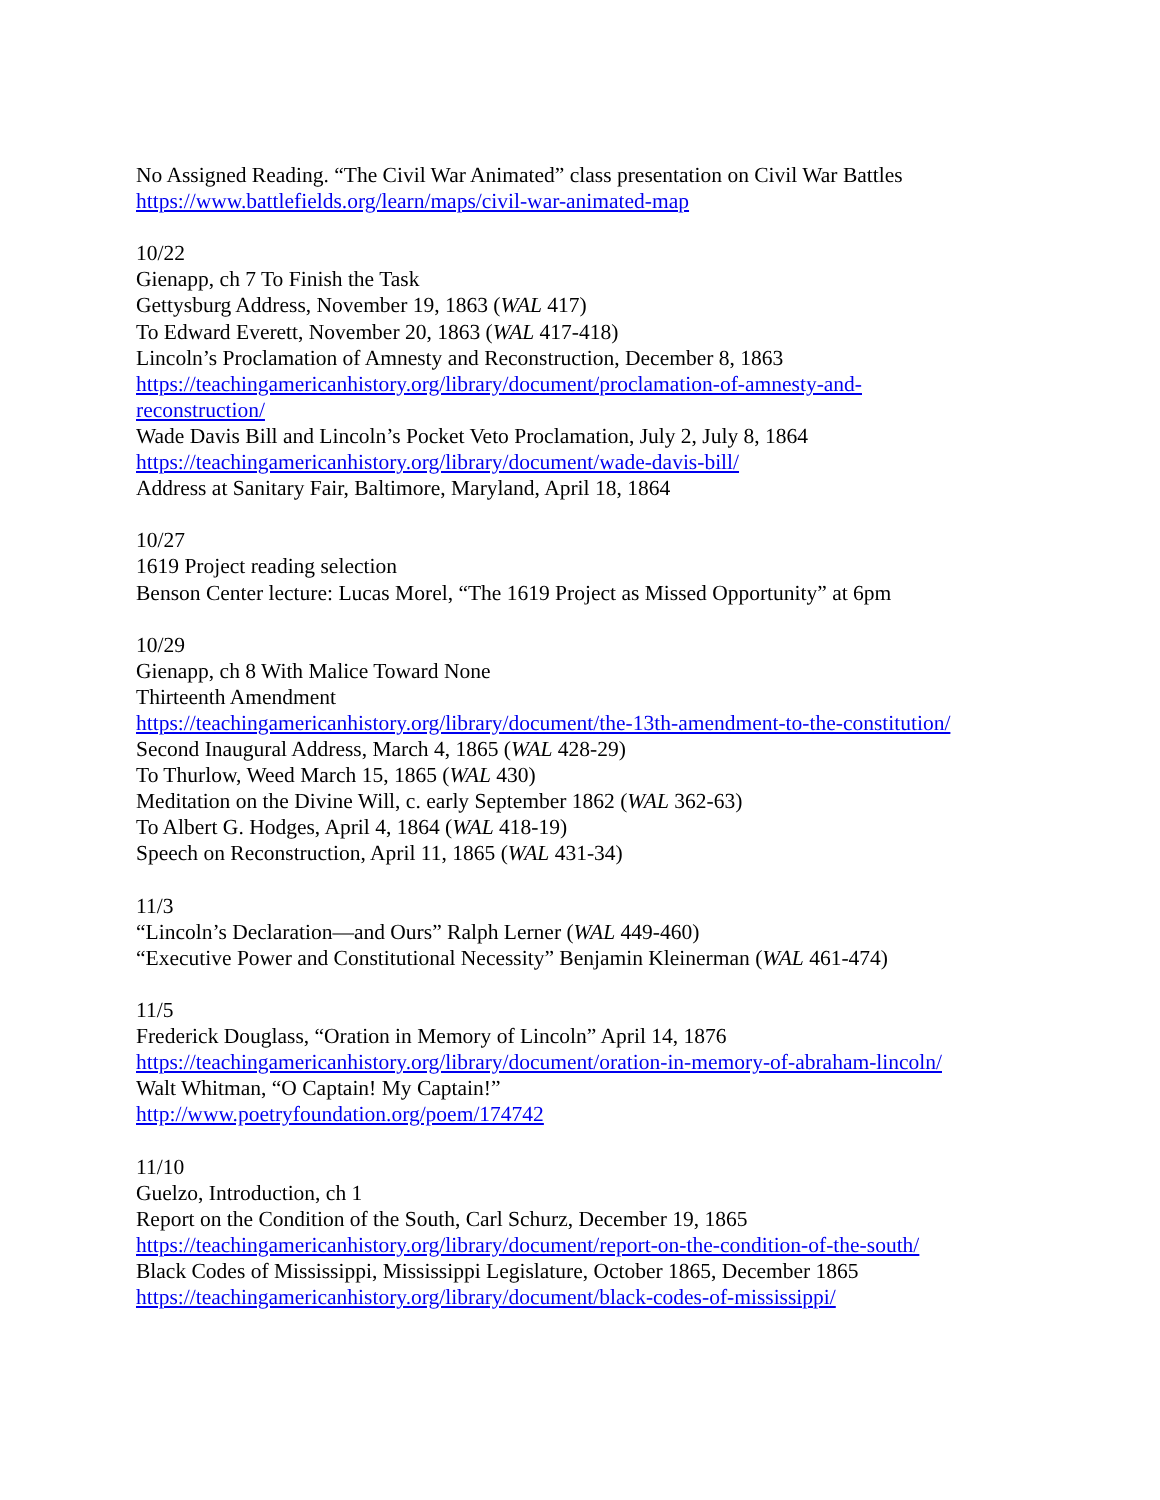No Assigned Reading. “The Civil War Animated” class presentation on Civil War Battles
https://www.battlefields.org/learn/maps/civil-war-animated-map
10/22
Gienapp, ch 7 To Finish the Task
Gettysburg Address, November 19, 1863 (WAL 417)
To Edward Everett, November 20, 1863 (WAL 417-418)
Lincoln’s Proclamation of Amnesty and Reconstruction, December 8, 1863
https://teachingamericanhistory.org/library/document/proclamation-of-amnesty-and-
reconstruction/
Wade Davis Bill and Lincoln’s Pocket Veto Proclamation, July 2, July 8, 1864
https://teachingamericanhistory.org/library/document/wade-davis-bill/
Address at Sanitary Fair, Baltimore, Maryland, April 18, 1864
10/27
1619 Project reading selection
Benson Center lecture: Lucas Morel, “The 1619 Project as Missed Opportunity” at 6pm
10/29
Gienapp, ch 8 With Malice Toward None
Thirteenth Amendment
https://teachingamericanhistory.org/library/document/the-13th-amendment-to-the-constitution/
Second Inaugural Address, March 4, 1865 (WAL 428-29)
To Thurlow, Weed March 15, 1865 (WAL 430)
Meditation on the Divine Will, c. early September 1862 (WAL 362-63)
To Albert G. Hodges, April 4, 1864 (WAL 418-19)
Speech on Reconstruction, April 11, 1865 (WAL 431-34)
11/3
“Lincoln’s Declaration—and Ours” Ralph Lerner (WAL 449-460)
“Executive Power and Constitutional Necessity” Benjamin Kleinerman (WAL 461-474)
11/5
Frederick Douglass, “Oration in Memory of Lincoln” April 14, 1876
https://teachingamericanhistory.org/library/document/oration-in-memory-of-abraham-lincoln/
Walt Whitman, “O Captain! My Captain!”
http://www.poetryfoundation.org/poem/174742
11/10
Guelzo, Introduction, ch 1
Report on the Condition of the South, Carl Schurz, December 19, 1865
https://teachingamericanhistory.org/library/document/report-on-the-condition-of-the-south/
Black Codes of Mississippi, Mississippi Legislature, October 1865, December 1865
https://teachingamericanhistory.org/library/document/black-codes-of-mississippi/